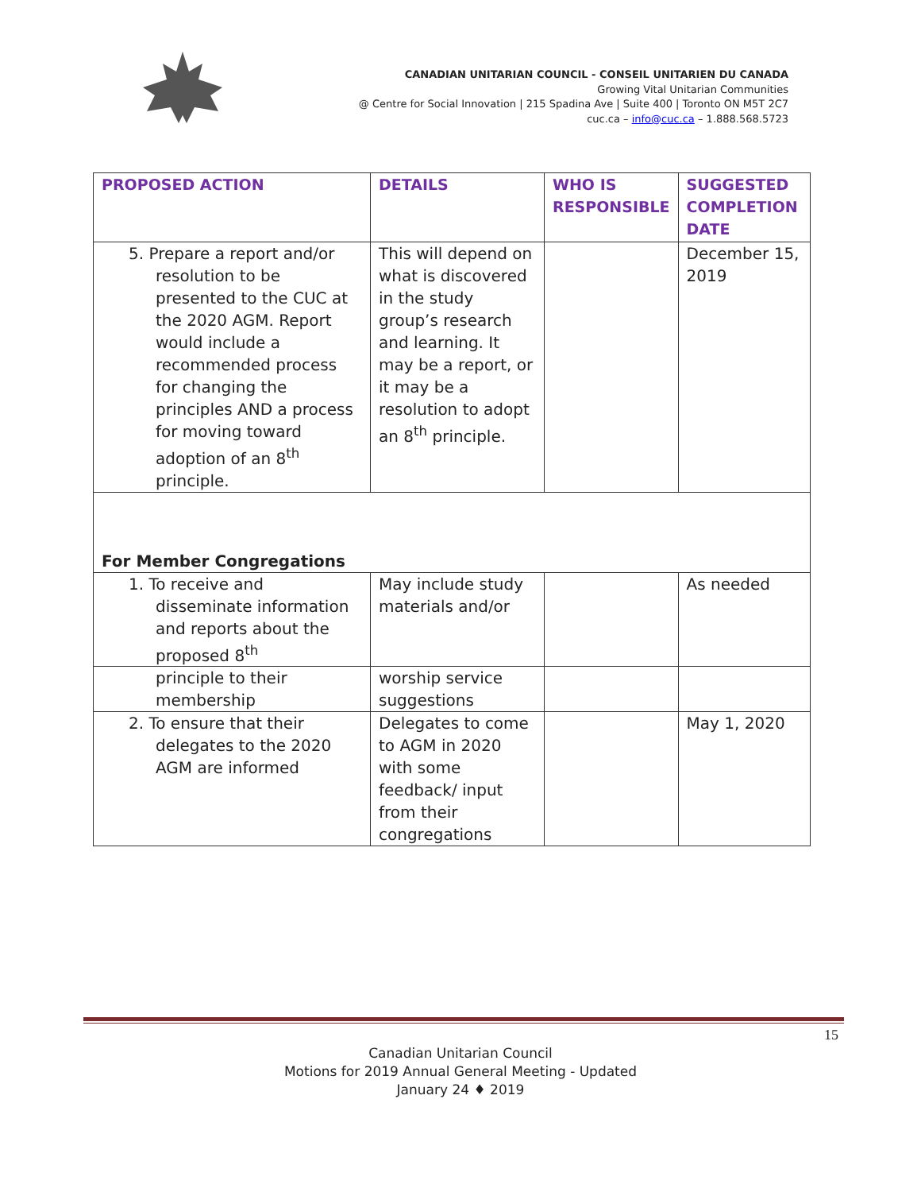CANADIAN UNITARIAN COUNCIL - CONSEIL UNITARIEN DU CANADA
Growing Vital Unitarian Communities
@ Centre for Social Innovation | 215 Spadina Ave | Suite 400 | Toronto ON M5T 2C7
cuc.ca – info@cuc.ca – 1.888.568.5723
| PROPOSED ACTION | DETAILS | WHO IS RESPONSIBLE | SUGGESTED COMPLETION DATE |
| --- | --- | --- | --- |
| 5. Prepare a report and/or resolution to be presented to the CUC at the 2020 AGM. Report would include a recommended process for changing the principles AND a process for moving toward adoption of an 8<sup>th</sup> principle. | This will depend on what is discovered in the study group’s research and learning. It may be a report, or it may be a resolution to adopt an 8<sup>th</sup> principle. | | December 15, 2019 |
| For Member Congregations | | | |
| 1. To receive and disseminate information and reports about the proposed 8<sup>th</sup> | May include study materials and/or | | As needed |
| principle to their membership | worship service suggestions | | |
| 2. To ensure that their delegates to the 2020 AGM are informed | Delegates to come to AGM in 2020 with some feedback/ input from their congregations | | May 1, 2020 |
15
Canadian Unitarian Council
Motions for 2019 Annual General Meeting - Updated
January 24 ♦ 2019